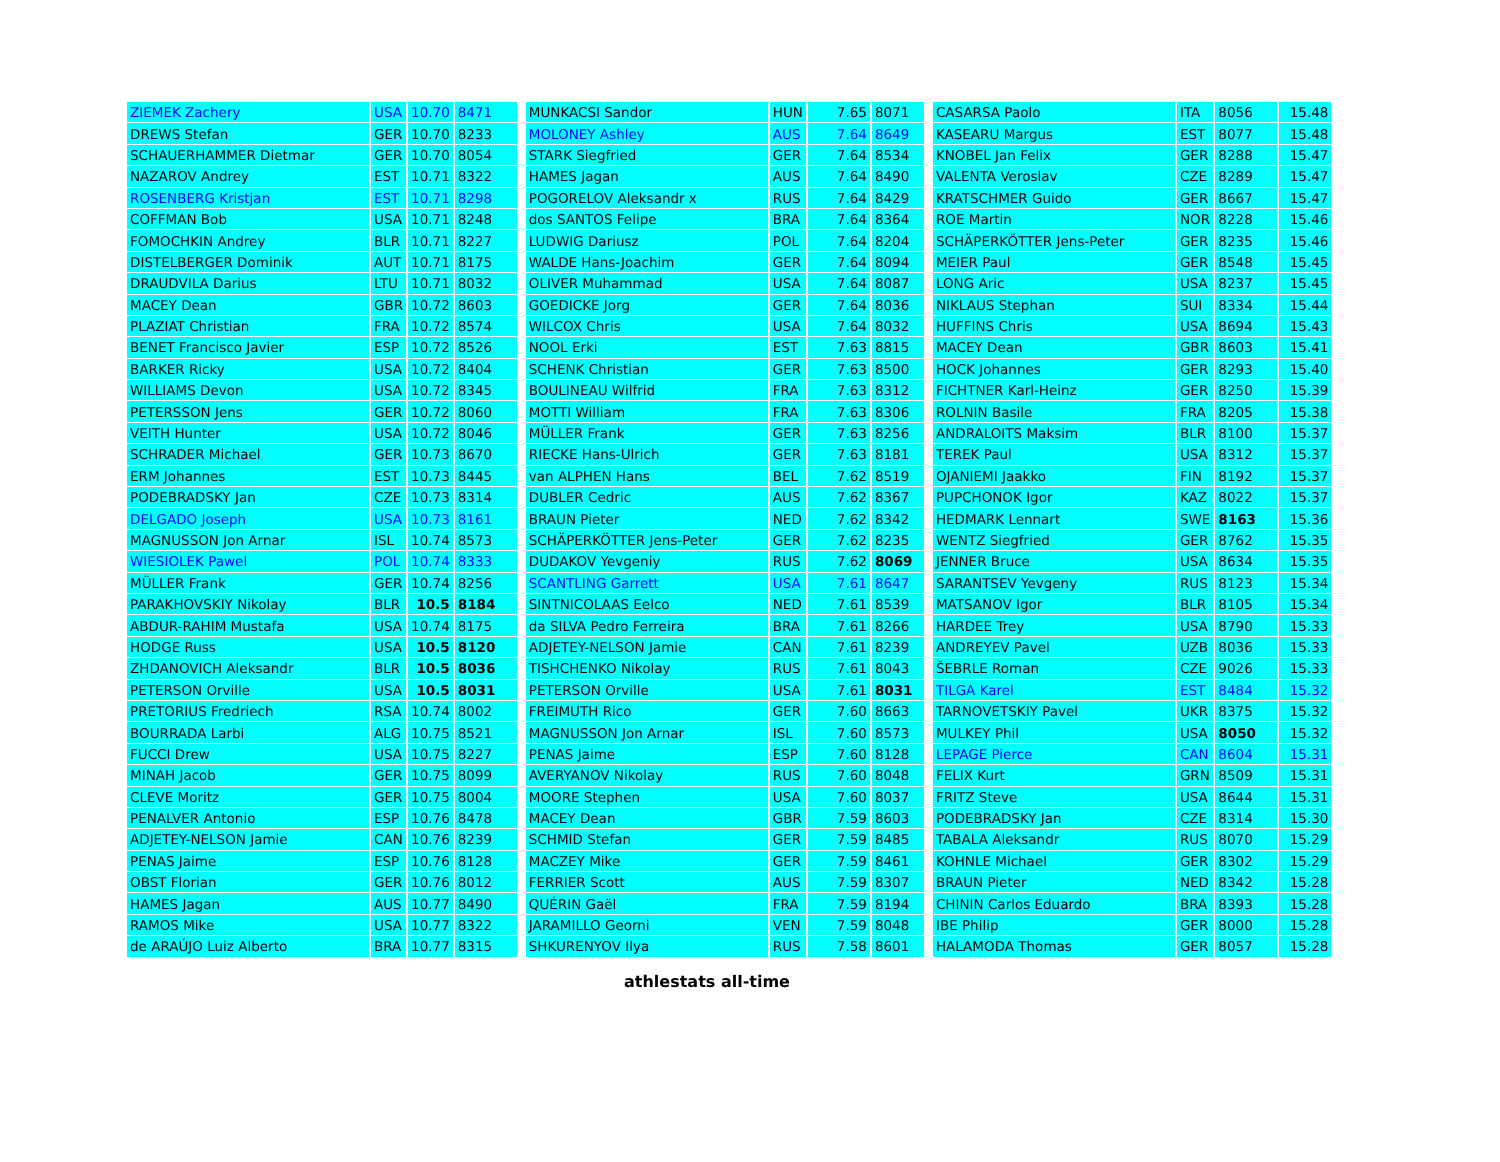| ZIEMEK Zachery | USA | 10.70 | 8471 |
| DREWS Stefan | GER | 10.70 | 8233 |
| SCHAUERHAMMER Dietmar | GER | 10.70 | 8054 |
| NAZAROV Andrey | EST | 10.71 | 8322 |
| ROSENBERG Kristjan | EST | 10.71 | 8298 |
| COFFMAN Bob | USA | 10.71 | 8248 |
| FOMOCHKIN Andrey | BLR | 10.71 | 8227 |
| DISTELBERGER Dominik | AUT | 10.71 | 8175 |
| DRAUDVILA Darius | LTU | 10.71 | 8032 |
| MACEY Dean | GBR | 10.72 | 8603 |
| PLAZIAT Christian | FRA | 10.72 | 8574 |
| BENET Francisco Javier | ESP | 10.72 | 8526 |
| BARKER Ricky | USA | 10.72 | 8404 |
| WILLIAMS Devon | USA | 10.72 | 8345 |
| PETERSSON Jens | GER | 10.72 | 8060 |
| VEITH Hunter | USA | 10.72 | 8046 |
| SCHRADER Michael | GER | 10.73 | 8670 |
| ERM Johannes | EST | 10.73 | 8445 |
| PODEBRADSKY Jan | CZE | 10.73 | 8314 |
| DELGADO Joseph | USA | 10.73 | 8161 |
| MAGNUSSON Jon Arnar | ISL | 10.74 | 8573 |
| WIESIOLEK Pawel | POL | 10.74 | 8333 |
| MÜLLER Frank | GER | 10.74 | 8256 |
| PARAKHOVSKIY Nikolay | BLR | 10.5 | 8184 |
| ABDUR-RAHIM Mustafa | USA | 10.74 | 8175 |
| HODGE Russ | USA | 10.5 | 8120 |
| ZHDANOVICH Aleksandr | BLR | 10.5 | 8036 |
| PETERSON Orville | USA | 10.5 | 8031 |
| PRETORIUS Fredriech | RSA | 10.74 | 8002 |
| BOURRADA Larbi | ALG | 10.75 | 8521 |
| FUCCI Drew | USA | 10.75 | 8227 |
| MINAH Jacob | GER | 10.75 | 8099 |
| CLEVE Moritz | GER | 10.75 | 8004 |
| PENALVER Antonio | ESP | 10.76 | 8478 |
| ADJETEY-NELSON Jamie | CAN | 10.76 | 8239 |
| PENAS Jaime | ESP | 10.76 | 8128 |
| OBST Florian | GER | 10.76 | 8012 |
| HAMES Jagan | AUS | 10.77 | 8490 |
| RAMOS Mike | USA | 10.77 | 8322 |
| de ARAÚJO Luiz Alberto | BRA | 10.77 | 8315 |
| MUNKACSI Sandor | HUN | 7.65 | 8071 |
| MOLONEY Ashley | AUS | 7.64 | 8649 |
| STARK Siegfried | GER | 7.64 | 8534 |
| HAMES Jagan | AUS | 7.64 | 8490 |
| POGORELOV Aleksandr x | RUS | 7.64 | 8429 |
| dos SANTOS Felipe | BRA | 7.64 | 8364 |
| LUDWIG Dariusz | POL | 7.64 | 8204 |
| WALDE Hans-Joachim | GER | 7.64 | 8094 |
| OLIVER Muhammad | USA | 7.64 | 8087 |
| GOEDICKE Jorg | GER | 7.64 | 8036 |
| WILCOX Chris | USA | 7.64 | 8032 |
| NOOL Erki | EST | 7.63 | 8815 |
| SCHENK Christian | GER | 7.63 | 8500 |
| BOULINEAU Wilfrid | FRA | 7.63 | 8312 |
| MOTTI William | FRA | 7.63 | 8306 |
| MÜLLER Frank | GER | 7.63 | 8256 |
| RIECKE Hans-Ulrich | GER | 7.63 | 8181 |
| van ALPHEN Hans | BEL | 7.62 | 8519 |
| DUBLER Cedric | AUS | 7.62 | 8367 |
| BRAUN Pieter | NED | 7.62 | 8342 |
| SCHÄPERKÖTTER Jens-Peter | GER | 7.62 | 8235 |
| DUDAKOV Yevgeniy | RUS | 7.62 | 8069 |
| SCANTLING Garrett | USA | 7.61 | 8647 |
| SINTNICOLAAS Eelco | NED | 7.61 | 8539 |
| da SILVA Pedro Ferreira | BRA | 7.61 | 8266 |
| ADJETEY-NELSON Jamie | CAN | 7.61 | 8239 |
| TISHCHENKO Nikolay | RUS | 7.61 | 8043 |
| PETERSON Orville | USA | 7.61 | 8031 |
| FREIMUTH Rico | GER | 7.60 | 8663 |
| MAGNUSSON Jon Arnar | ISL | 7.60 | 8573 |
| PENAS Jaime | ESP | 7.60 | 8128 |
| AVERYANOV Nikolay | RUS | 7.60 | 8048 |
| MOORE Stephen | USA | 7.60 | 8037 |
| MACEY Dean | GBR | 7.59 | 8603 |
| SCHMID Stefan | GER | 7.59 | 8485 |
| MACZEY Mike | GER | 7.59 | 8461 |
| FERRIER Scott | AUS | 7.59 | 8307 |
| QUÉRIN Gaël | FRA | 7.59 | 8194 |
| JARAMILLO Georni | VEN | 7.59 | 8048 |
| SHKURENYOV Ilya | RUS | 7.58 | 8601 |
| CASARSA Paolo | ITA | 8056 | 15.48 |
| KASEARU Margus | EST | 8077 | 15.48 |
| KNOBEL Jan Felix | GER | 8288 | 15.47 |
| VALENTA Veroslav | CZE | 8289 | 15.47 |
| KRATSCHMER Guido | GER | 8667 | 15.47 |
| ROE Martin | NOR | 8228 | 15.46 |
| SCHÄPERKÖTTER Jens-Peter | GER | 8235 | 15.46 |
| MEIER Paul | GER | 8548 | 15.45 |
| LONG Aric | USA | 8237 | 15.45 |
| NIKLAUS Stephan | SUI | 8334 | 15.44 |
| HUFFINS Chris | USA | 8694 | 15.43 |
| MACEY Dean | GBR | 8603 | 15.41 |
| HOCK Johannes | GER | 8293 | 15.40 |
| FICHTNER Karl-Heinz | GER | 8250 | 15.39 |
| ROLNIN Basile | FRA | 8205 | 15.38 |
| ANDRALOITS Maksim | BLR | 8100 | 15.37 |
| TEREK Paul | USA | 8312 | 15.37 |
| OJANIEMI Jaakko | FIN | 8192 | 15.37 |
| PUPCHONOK Igor | KAZ | 8022 | 15.37 |
| HEDMARK Lennart | SWE | 8163 | 15.36 |
| WENTZ Siegfried | GER | 8762 | 15.35 |
| JENNER Bruce | USA | 8634 | 15.35 |
| SARANTSEV Yevgeny | RUS | 8123 | 15.34 |
| MATSANOV Igor | BLR | 8105 | 15.34 |
| HARDEE Trey | USA | 8790 | 15.33 |
| ANDREYEV Pavel | UZB | 8036 | 15.33 |
| ŠEBRLE Roman | CZE | 9026 | 15.33 |
| TILGA Karel | EST | 8484 | 15.32 |
| TARNOVETSKIY Pavel | UKR | 8375 | 15.32 |
| MULKEY Phil | USA | 8050 | 15.32 |
| LEPAGE Pierce | CAN | 8604 | 15.31 |
| FELIX Kurt | GRN | 8509 | 15.31 |
| FRITZ Steve | USA | 8644 | 15.31 |
| PODEBRADSKY Jan | CZE | 8314 | 15.30 |
| TABALA Aleksandr | RUS | 8070 | 15.29 |
| KOHNLE Michael | GER | 8302 | 15.29 |
| BRAUN Pieter | NED | 8342 | 15.28 |
| CHININ Carlos Eduardo | BRA | 8393 | 15.28 |
| IBE Philip | GER | 8000 | 15.28 |
| HALAMODA Thomas | GER | 8057 | 15.28 |
athlestats all-time